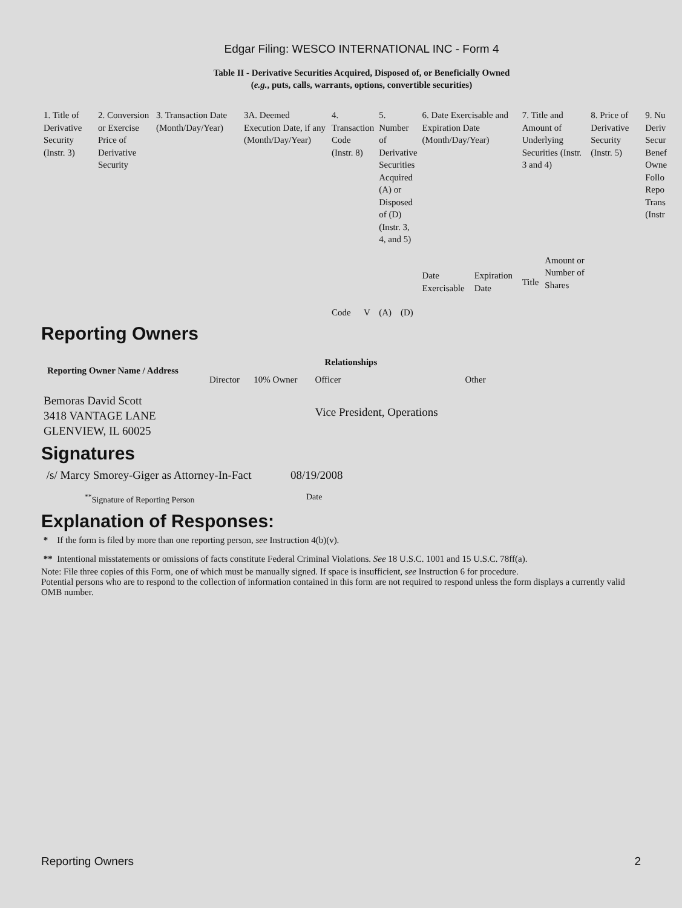Edgar Filing: WESCO INTERNATIONAL INC - Form 4
Table II - Derivative Securities Acquired, Disposed of, or Beneficially Owned
(e.g., puts, calls, warrants, options, convertible securities)
| 1. Title of Derivative Security (Instr. 3) | 2. Conversion or Exercise Price of Derivative Security | 3. Transaction Date (Month/Day/Year) | 3A. Deemed Execution Date, if any (Month/Day/Year) | 4. Transaction Code (Instr. 8) | | 5. Number of Derivative Securities Acquired (A) or Disposed of (D) (Instr. 3, 4, and 5) | | 6. Date Exercisable and Expiration Date (Month/Day/Year) | | 7. Title and Amount of Underlying Securities (Instr. 3 and 4) | | 8. Price of Derivative Security (Instr. 5) | 9. Nu Deriv Secur Benef Owne Follo Repo Trans (Instr |
| | | | | Code | V | (A) | (D) | Date Exercisable | Expiration Date | Title | Amount or Number of Shares | | |
Reporting Owners
| Reporting Owner Name / Address | Relationships | | | | |
| --- | --- | --- | --- | --- | --- |
| | Director | 10% Owner | Officer | Other | |
| Bemoras David Scott 3418 VANTAGE LANE GLENVIEW, IL 60025 | | | Vice President, Operations | | |
Signatures
| /s/ Marcy Smorey-Giger as Attorney-In-Fact | 08/19/2008 |
| <sup>**</sup> Signature of Reporting Person | Date |
Explanation of Responses:
* If the form is filed by more than one reporting person, see Instruction 4(b)(v).
** Intentional misstatements or omissions of facts constitute Federal Criminal Violations. See 18 U.S.C. 1001 and 15 U.S.C. 78ff(a).
Note: File three copies of this Form, one of which must be manually signed. If space is insufficient, see Instruction 6 for procedure.
Potential persons who are to respond to the collection of information contained in this form are not required to respond unless the form displays a currently valid OMB number.
Reporting Owners 2